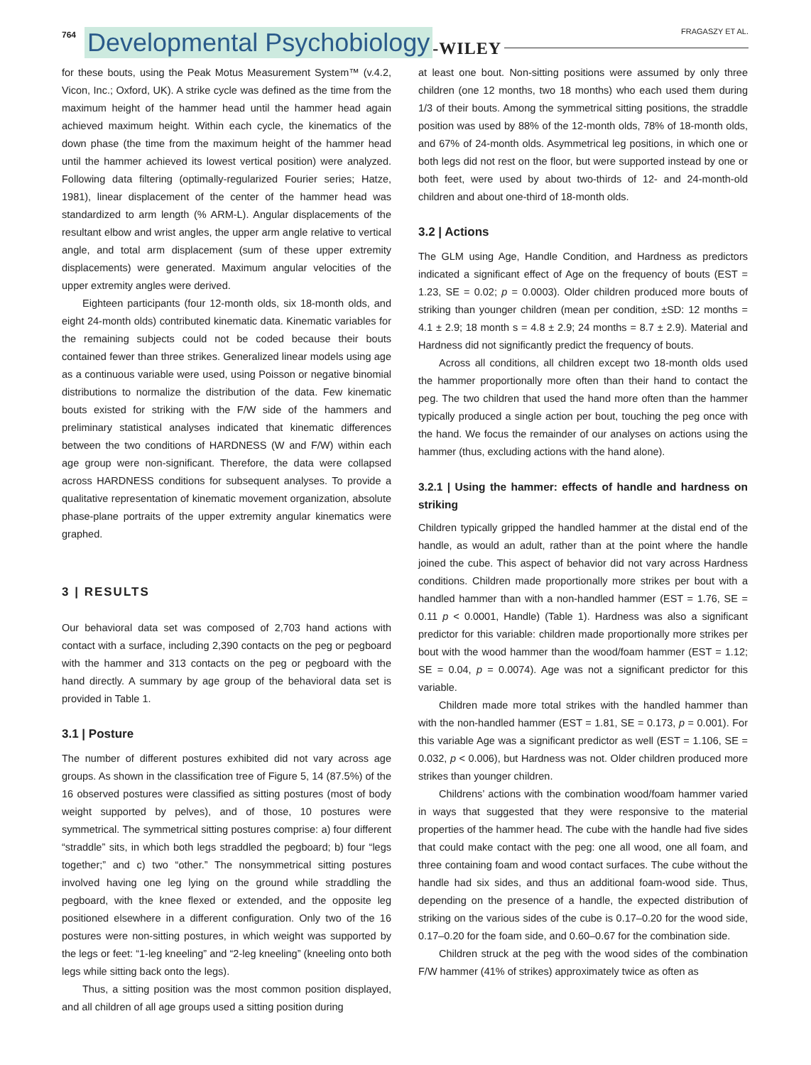764 Developmental Psychobiology -WILEY
FRAGASZY ET AL.
for these bouts, using the Peak Motus Measurement System™ (v.4.2, Vicon, Inc.; Oxford, UK). A strike cycle was defined as the time from the maximum height of the hammer head until the hammer head again achieved maximum height. Within each cycle, the kinematics of the down phase (the time from the maximum height of the hammer head until the hammer achieved its lowest vertical position) were analyzed. Following data filtering (optimally-regularized Fourier series; Hatze, 1981), linear displacement of the center of the hammer head was standardized to arm length (% ARM-L). Angular displacements of the resultant elbow and wrist angles, the upper arm angle relative to vertical angle, and total arm displacement (sum of these upper extremity displacements) were generated. Maximum angular velocities of the upper extremity angles were derived.
Eighteen participants (four 12-month olds, six 18-month olds, and eight 24-month olds) contributed kinematic data. Kinematic variables for the remaining subjects could not be coded because their bouts contained fewer than three strikes. Generalized linear models using age as a continuous variable were used, using Poisson or negative binomial distributions to normalize the distribution of the data. Few kinematic bouts existed for striking with the F/W side of the hammers and preliminary statistical analyses indicated that kinematic differences between the two conditions of HARDNESS (W and F/W) within each age group were non-significant. Therefore, the data were collapsed across HARDNESS conditions for subsequent analyses. To provide a qualitative representation of kinematic movement organization, absolute phase-plane portraits of the upper extremity angular kinematics were graphed.
3 | RESULTS
Our behavioral data set was composed of 2,703 hand actions with contact with a surface, including 2,390 contacts on the peg or pegboard with the hammer and 313 contacts on the peg or pegboard with the hand directly. A summary by age group of the behavioral data set is provided in Table 1.
3.1 | Posture
The number of different postures exhibited did not vary across age groups. As shown in the classification tree of Figure 5, 14 (87.5%) of the 16 observed postures were classified as sitting postures (most of body weight supported by pelves), and of those, 10 postures were symmetrical. The symmetrical sitting postures comprise: a) four different “straddle” sits, in which both legs straddled the pegboard; b) four “legs together;” and c) two “other.” The nonsymmetrical sitting postures involved having one leg lying on the ground while straddling the pegboard, with the knee flexed or extended, and the opposite leg positioned elsewhere in a different configuration. Only two of the 16 postures were non-sitting postures, in which weight was supported by the legs or feet: “1-leg kneeling” and “2-leg kneeling” (kneeling onto both legs while sitting back onto the legs).
Thus, a sitting position was the most common position displayed, and all children of all age groups used a sitting position during
at least one bout. Non-sitting positions were assumed by only three children (one 12 months, two 18 months) who each used them during 1/3 of their bouts. Among the symmetrical sitting positions, the straddle position was used by 88% of the 12-month olds, 78% of 18-month olds, and 67% of 24-month olds. Asymmetrical leg positions, in which one or both legs did not rest on the floor, but were supported instead by one or both feet, were used by about two-thirds of 12- and 24-month-old children and about one-third of 18-month olds.
3.2 | Actions
The GLM using Age, Handle Condition, and Hardness as predictors indicated a significant effect of Age on the frequency of bouts (EST = 1.23, SE = 0.02; p = 0.0003). Older children produced more bouts of striking than younger children (mean per condition, ±SD: 12 months = 4.1 ± 2.9; 18 month s = 4.8 ± 2.9; 24 months = 8.7 ± 2.9). Material and Hardness did not significantly predict the frequency of bouts.
Across all conditions, all children except two 18-month olds used the hammer proportionally more often than their hand to contact the peg. The two children that used the hand more often than the hammer typically produced a single action per bout, touching the peg once with the hand. We focus the remainder of our analyses on actions using the hammer (thus, excluding actions with the hand alone).
3.2.1 | Using the hammer: effects of handle and hardness on striking
Children typically gripped the handled hammer at the distal end of the handle, as would an adult, rather than at the point where the handle joined the cube. This aspect of behavior did not vary across Hardness conditions. Children made proportionally more strikes per bout with a handled hammer than with a non-handled hammer (EST = 1.76, SE = 0.11 p < 0.0001, Handle) (Table 1). Hardness was also a significant predictor for this variable: children made proportionally more strikes per bout with the wood hammer than the wood/foam hammer (EST = 1.12; SE = 0.04, p = 0.0074). Age was not a significant predictor for this variable.
Children made more total strikes with the handled hammer than with the non-handled hammer (EST = 1.81, SE = 0.173, p = 0.001). For this variable Age was a significant predictor as well (EST = 1.106, SE = 0.032, p < 0.006), but Hardness was not. Older children produced more strikes than younger children.
Childrens’ actions with the combination wood/foam hammer varied in ways that suggested that they were responsive to the material properties of the hammer head. The cube with the handle had five sides that could make contact with the peg: one all wood, one all foam, and three containing foam and wood contact surfaces. The cube without the handle had six sides, and thus an additional foam-wood side. Thus, depending on the presence of a handle, the expected distribution of striking on the various sides of the cube is 0.17–0.20 for the wood side, 0.17–0.20 for the foam side, and 0.60–0.67 for the combination side.
Children struck at the peg with the wood sides of the combination F/W hammer (41% of strikes) approximately twice as often as